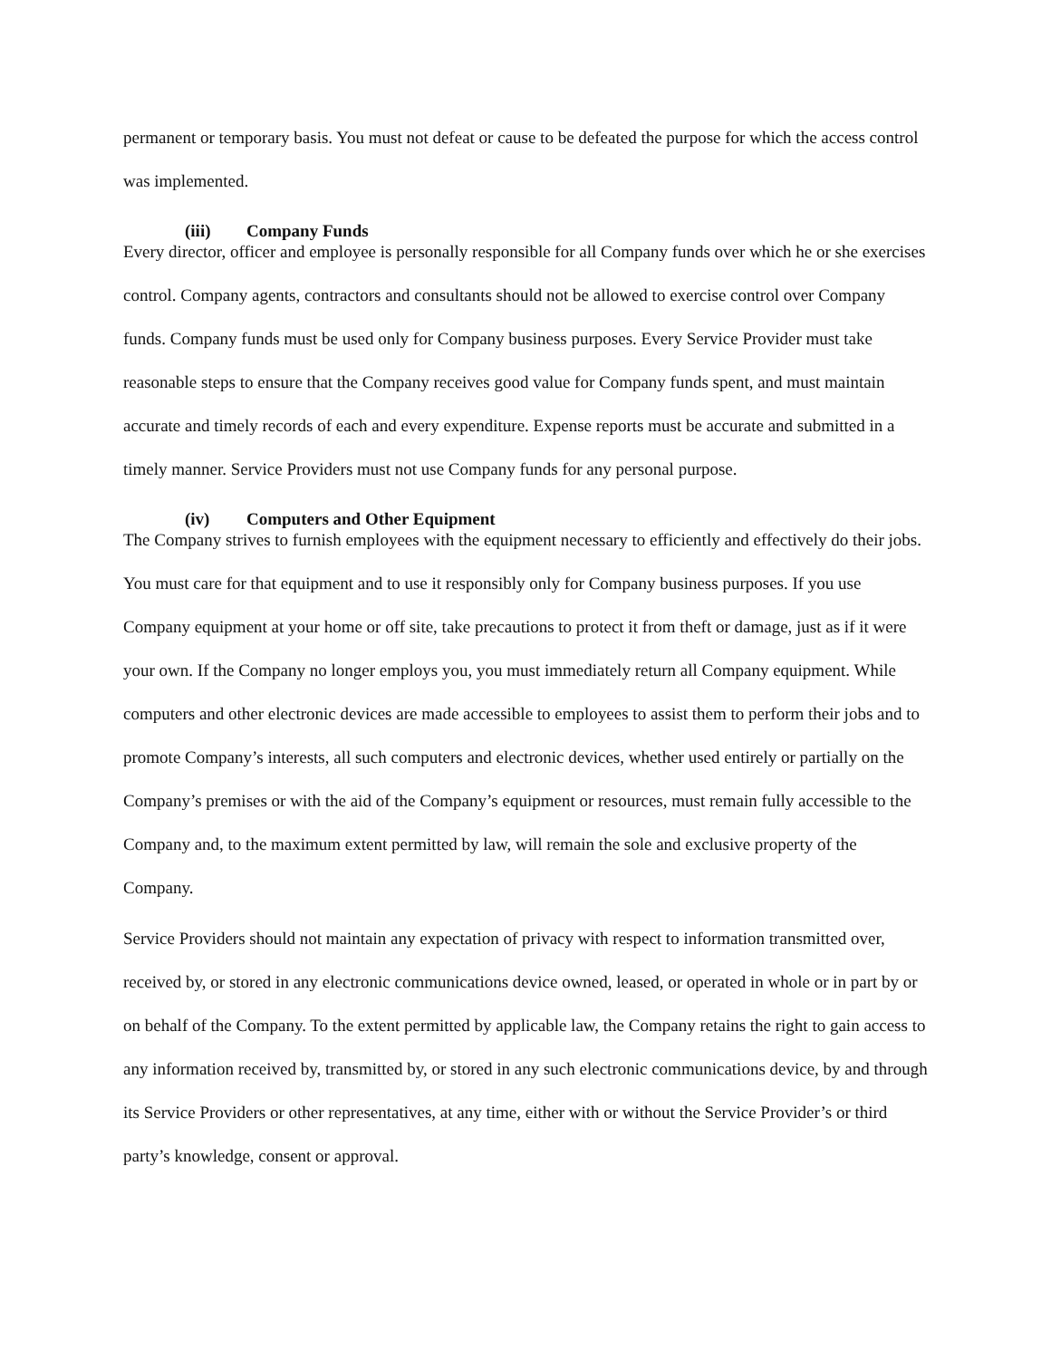permanent or temporary basis. You must not defeat or cause to be defeated the purpose for which the access control was implemented.
(iii) Company Funds
Every director, officer and employee is personally responsible for all Company funds over which he or she exercises control. Company agents, contractors and consultants should not be allowed to exercise control over Company funds. Company funds must be used only for Company business purposes. Every Service Provider must take reasonable steps to ensure that the Company receives good value for Company funds spent, and must maintain accurate and timely records of each and every expenditure. Expense reports must be accurate and submitted in a timely manner. Service Providers must not use Company funds for any personal purpose.
(iv) Computers and Other Equipment
The Company strives to furnish employees with the equipment necessary to efficiently and effectively do their jobs. You must care for that equipment and to use it responsibly only for Company business purposes. If you use Company equipment at your home or off site, take precautions to protect it from theft or damage, just as if it were your own. If the Company no longer employs you, you must immediately return all Company equipment. While computers and other electronic devices are made accessible to employees to assist them to perform their jobs and to promote Company’s interests, all such computers and electronic devices, whether used entirely or partially on the Company’s premises or with the aid of the Company’s equipment or resources, must remain fully accessible to the Company and, to the maximum extent permitted by law, will remain the sole and exclusive property of the Company.
Service Providers should not maintain any expectation of privacy with respect to information transmitted over, received by, or stored in any electronic communications device owned, leased, or operated in whole or in part by or on behalf of the Company. To the extent permitted by applicable law, the Company retains the right to gain access to any information received by, transmitted by, or stored in any such electronic communications device, by and through its Service Providers or other representatives, at any time, either with or without the Service Provider’s or third party’s knowledge, consent or approval.